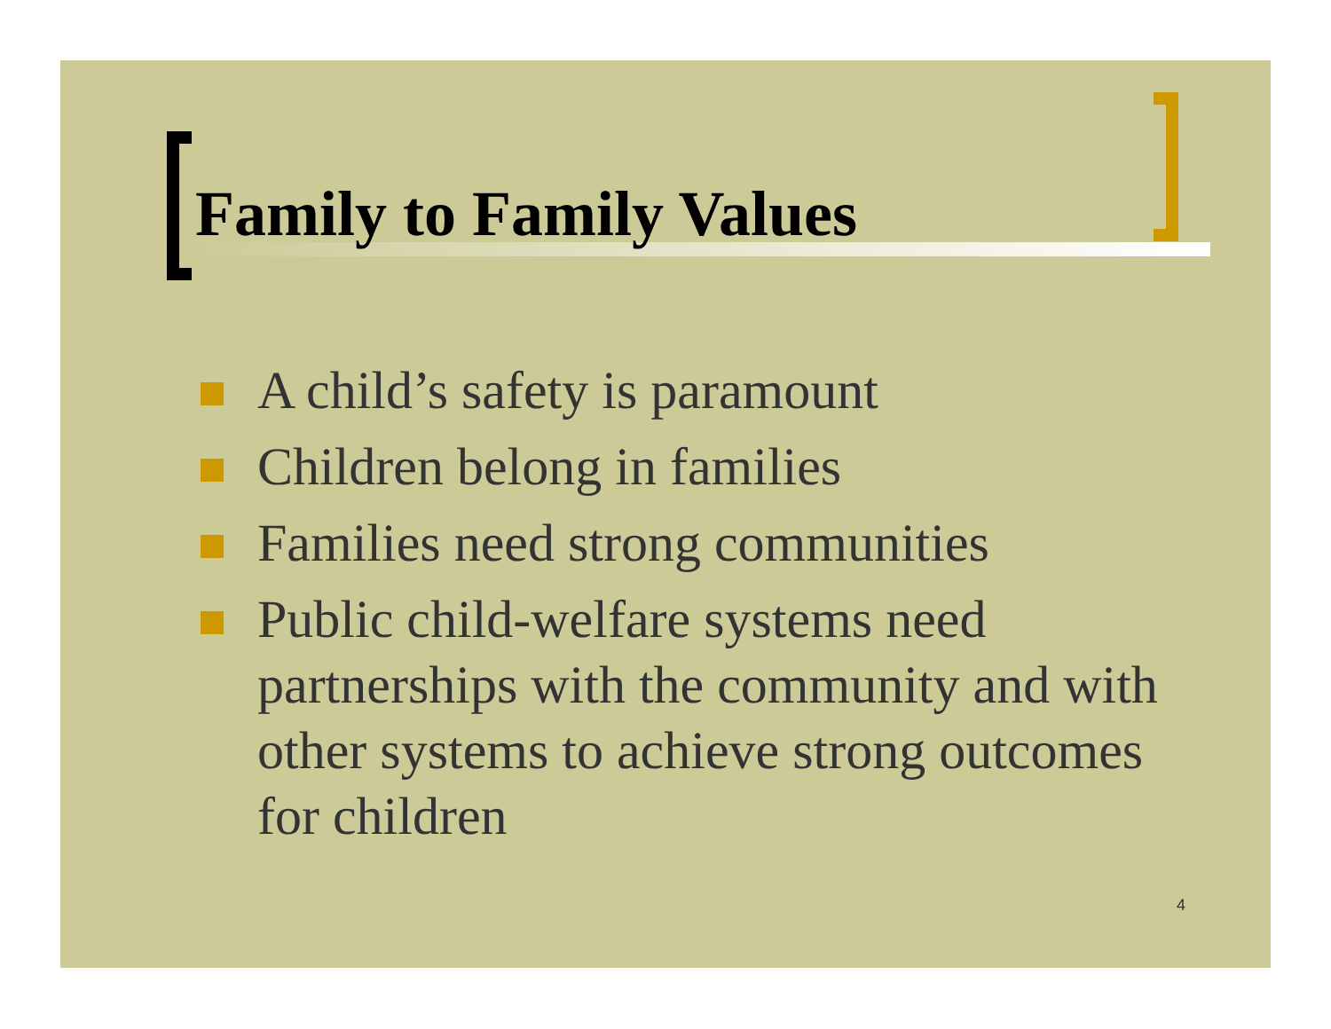Family to Family Values
A child’s safety is paramount
Children belong in families
Families need strong communities
Public child-welfare systems need partnerships with the community and with other systems to achieve strong outcomes for children
4